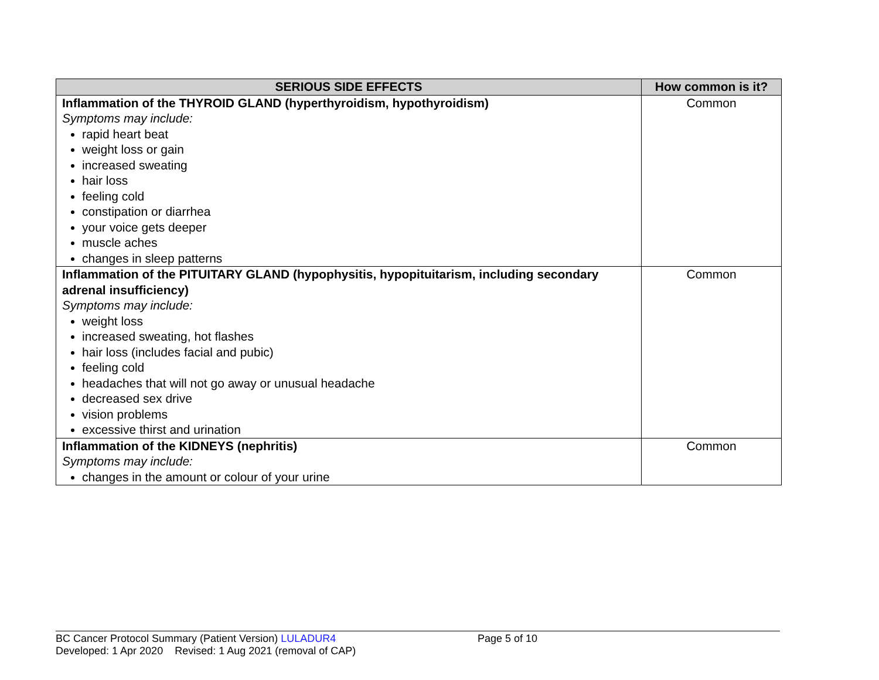| SERIOUS SIDE EFFECTS | How common is it? |
| --- | --- |
| Inflammation of the THYROID GLAND (hyperthyroidism, hypothyroidism) Symptoms may include: rapid heart beat weight loss or gain increased sweating hair loss feeling cold constipation or diarrhea your voice gets deeper muscle aches changes in sleep patterns | Common |
| Inflammation of the PITUITARY GLAND (hypophysitis, hypopituitarism, including secondary adrenal insufficiency) Symptoms may include: weight loss increased sweating, hot flashes hair loss (includes facial and pubic) feeling cold headaches that will not go away or unusual headache decreased sex drive vision problems excessive thirst and urination | Common |
| Inflammation of the KIDNEYS (nephritis) Symptoms may include: changes in the amount or colour of your urine | Common |
BC Cancer Protocol Summary (Patient Version) LULADUR4 Page 5 of 10
Developed: 1 Apr 2020 Revised: 1 Aug 2021 (removal of CAP)